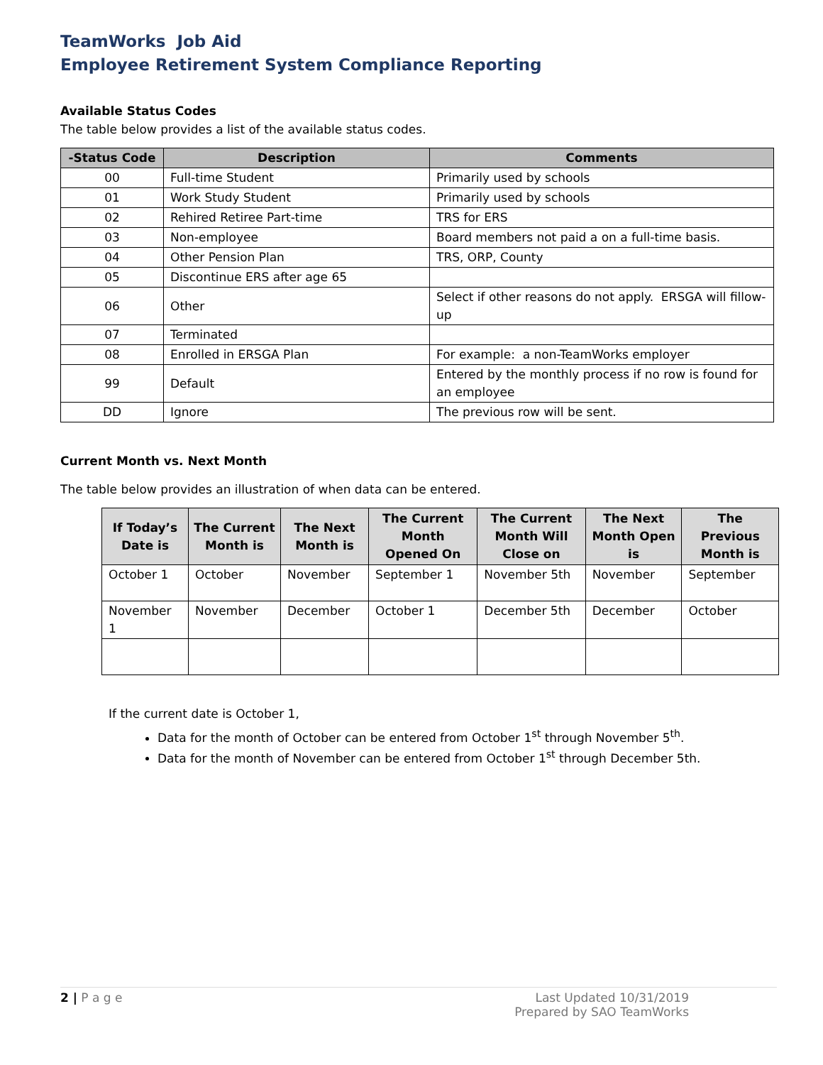TeamWorks Job Aid
Employee Retirement System Compliance Reporting
Available Status Codes
The table below provides a list of the available status codes.
| -Status Code | Description | Comments |
| --- | --- | --- |
| 00 | Full-time Student | Primarily used by schools |
| 01 | Work Study Student | Primarily used by schools |
| 02 | Rehired Retiree Part-time | TRS for ERS |
| 03 | Non-employee | Board members not paid a on a full-time basis. |
| 04 | Other Pension Plan | TRS, ORP, County |
| 05 | Discontinue ERS after age 65 | |
| 06 | Other | Select if other reasons do not apply. ERSGA will fillow-up |
| 07 | Terminated | |
| 08 | Enrolled in ERSGA Plan | For example: a non-TeamWorks employer |
| 99 | Default | Entered by the monthly process if no row is found for an employee |
| DD | Ignore | The previous row will be sent. |
Current Month vs. Next Month
The table below provides an illustration of when data can be entered.
| If Today’s Date is | The Current Month is | The Next Month is | The Current Month Opened On | The Current Month Will Close on | The Next Month Open is | The Previous Month is |
| --- | --- | --- | --- | --- | --- | --- |
| October 1 | October | November | September 1 | November 5th | November | September |
| November 1 | November | December | October 1 | December 5th | December | October |
If the current date is October 1,
Data for the month of October can be entered from October 1<sup>st</sup> through November 5<sup>th</sup>.
Data for the month of November can be entered from October 1<sup>st</sup> through December 5th.
2 | P a g e Last Updated 10/31/2019
Prepared by SAO TeamWorks